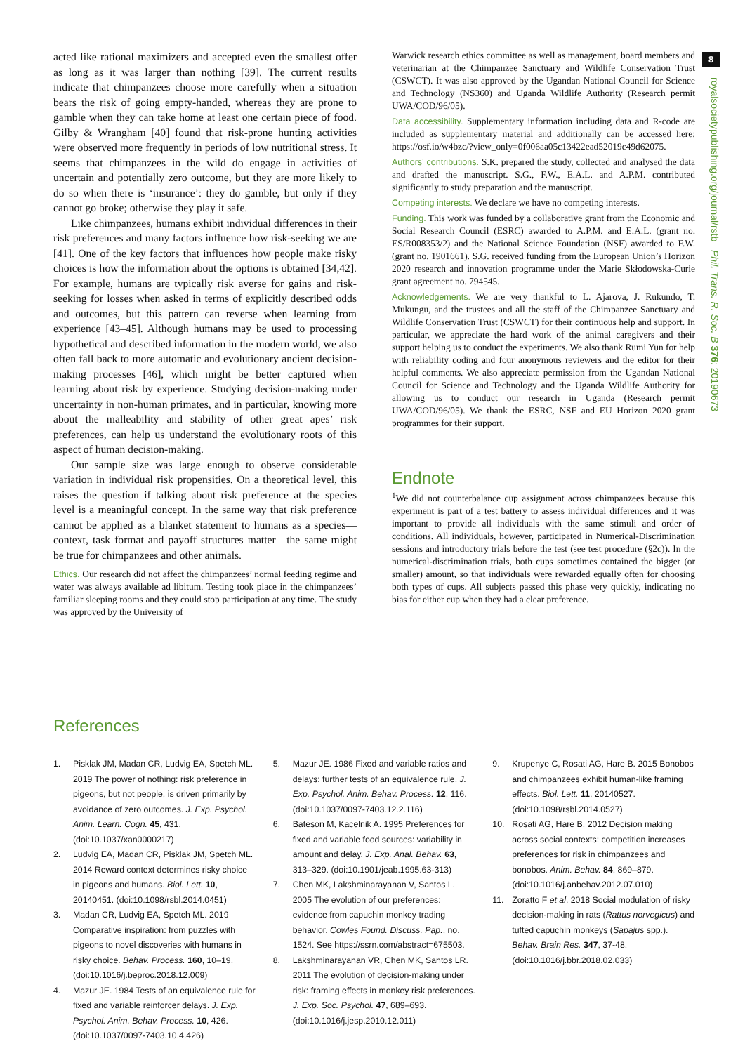8
royalsocietypublishing.org/journal/rstb Phil. Trans. R. Soc. B 376: 20190673
acted like rational maximizers and accepted even the smallest offer as long as it was larger than nothing [39]. The current results indicate that chimpanzees choose more carefully when a situation bears the risk of going empty-handed, whereas they are prone to gamble when they can take home at least one certain piece of food. Gilby & Wrangham [40] found that risk-prone hunting activities were observed more frequently in periods of low nutritional stress. It seems that chimpanzees in the wild do engage in activities of uncertain and potentially zero outcome, but they are more likely to do so when there is ‘insurance’: they do gamble, but only if they cannot go broke; otherwise they play it safe.
Like chimpanzees, humans exhibit individual differences in their risk preferences and many factors influence how risk-seeking we are [41]. One of the key factors that influences how people make risky choices is how the information about the options is obtained [34,42]. For example, humans are typically risk averse for gains and risk-seeking for losses when asked in terms of explicitly described odds and outcomes, but this pattern can reverse when learning from experience [43–45]. Although humans may be used to processing hypothetical and described information in the modern world, we also often fall back to more automatic and evolutionary ancient decision-making processes [46], which might be better captured when learning about risk by experience. Studying decision-making under uncertainty in non-human primates, and in particular, knowing more about the malleability and stability of other great apes’ risk preferences, can help us understand the evolutionary roots of this aspect of human decision-making.
Our sample size was large enough to observe considerable variation in individual risk propensities. On a theoretical level, this raises the question if talking about risk preference at the species level is a meaningful concept. In the same way that risk preference cannot be applied as a blanket statement to humans as a species—context, task format and payoff structures matter—the same might be true for chimpanzees and other animals.
Ethics. Our research did not affect the chimpanzees’ normal feeding regime and water was always available ad libitum. Testing took place in the chimpanzees’ familiar sleeping rooms and they could stop participation at any time. The study was approved by the University of
Warwick research ethics committee as well as management, board members and veterinarian at the Chimpanzee Sanctuary and Wildlife Conservation Trust (CSWCT). It was also approved by the Ugandan National Council for Science and Technology (NS360) and Uganda Wildlife Authority (Research permit UWA/COD/96/05).
Data accessibility. Supplementary information including data and R-code are included as supplementary material and additionally can be accessed here: https://osf.io/w4bzc/?view_only=0f006aa05c13422ead52019c49d62075.
Authors’ contributions. S.K. prepared the study, collected and analysed the data and drafted the manuscript. S.G., F.W., E.A.L. and A.P.M. contributed significantly to study preparation and the manuscript.
Competing interests. We declare we have no competing interests.
Funding. This work was funded by a collaborative grant from the Economic and Social Research Council (ESRC) awarded to A.P.M. and E.A.L. (grant no. ES/R008353/2) and the National Science Foundation (NSF) awarded to F.W. (grant no. 1901661). S.G. received funding from the European Union’s Horizon 2020 research and innovation programme under the Marie Skłodowska-Curie grant agreement no. 794545.
Acknowledgements. We are very thankful to L. Ajarova, J. Rukundo, T. Mukungu, and the trustees and all the staff of the Chimpanzee Sanctuary and Wildlife Conservation Trust (CSWCT) for their continuous help and support. In particular, we appreciate the hard work of the animal caregivers and their support helping us to conduct the experiments. We also thank Rumi Yun for help with reliability coding and four anonymous reviewers and the editor for their helpful comments. We also appreciate permission from the Ugandan National Council for Science and Technology and the Uganda Wildlife Authority for allowing us to conduct our research in Uganda (Research permit UWA/COD/96/05). We thank the ESRC, NSF and EU Horizon 2020 grant programmes for their support.
Endnote
<sup>1</sup> We did not counterbalance cup assignment across chimpanzees because this experiment is part of a test battery to assess individual differences and it was important to provide all individuals with the same stimuli and order of conditions. All individuals, however, participated in Numerical-Discrimination sessions and introductory trials before the test (see test procedure (§2c)). In the numerical-discrimination trials, both cups sometimes contained the bigger (or smaller) amount, so that individuals were rewarded equally often for choosing both types of cups. All subjects passed this phase very quickly, indicating no bias for either cup when they had a clear preference.
References
1. Pisklak JM, Madan CR, Ludvig EA, Spetch ML. 2019 The power of nothing: risk preference in pigeons, but not people, is driven primarily by avoidance of zero outcomes. J. Exp. Psychol. Anim. Learn. Cogn. 45, 431. (doi:10.1037/xan0000217)
2. Ludvig EA, Madan CR, Pisklak JM, Spetch ML. 2014 Reward context determines risky choice in pigeons and humans. Biol. Lett. 10, 20140451. (doi:10.1098/rsbl.2014.0451)
3. Madan CR, Ludvig EA, Spetch ML. 2019 Comparative inspiration: from puzzles with pigeons to novel discoveries with humans in risky choice. Behav. Process. 160, 10–19. (doi:10.1016/j.beproc.2018.12.009)
4. Mazur JE. 1984 Tests of an equivalence rule for fixed and variable reinforcer delays. J. Exp. Psychol. Anim. Behav. Process. 10, 426. (doi:10.1037/0097-7403.10.4.426)
5. Mazur JE. 1986 Fixed and variable ratios and delays: further tests of an equivalence rule. J. Exp. Psychol. Anim. Behav. Process. 12, 116. (doi:10.1037/0097-7403.12.2.116)
6. Bateson M, Kacelnik A. 1995 Preferences for fixed and variable food sources: variability in amount and delay. J. Exp. Anal. Behav. 63, 313–329. (doi:10.1901/jeab.1995.63-313)
7. Chen MK, Lakshminarayanan V, Santos L. 2005 The evolution of our preferences: evidence from capuchin monkey trading behavior. Cowles Found. Discuss. Pap., no. 1524. See https://ssrn.com/abstract=675503.
8. Lakshminarayanan VR, Chen MK, Santos LR. 2011 The evolution of decision-making under risk: framing effects in monkey risk preferences. J. Exp. Soc. Psychol. 47, 689–693. (doi:10.1016/j.jesp.2010.12.011)
9. Krupenye C, Rosati AG, Hare B. 2015 Bonobos and chimpanzees exhibit human-like framing effects. Biol. Lett. 11, 20140527. (doi:10.1098/rsbl.2014.0527)
10. Rosati AG, Hare B. 2012 Decision making across social contexts: competition increases preferences for risk in chimpanzees and bonobos. Anim. Behav. 84, 869–879. (doi:10.1016/j.anbehav.2012.07.010)
11. Zoratto F et al. 2018 Social modulation of risky decision-making in rats (Rattus norvegicus) and tufted capuchin monkeys (Sapajus spp.). Behav. Brain Res. 347, 37-48. (doi:10.1016/j.bbr.2018.02.033)